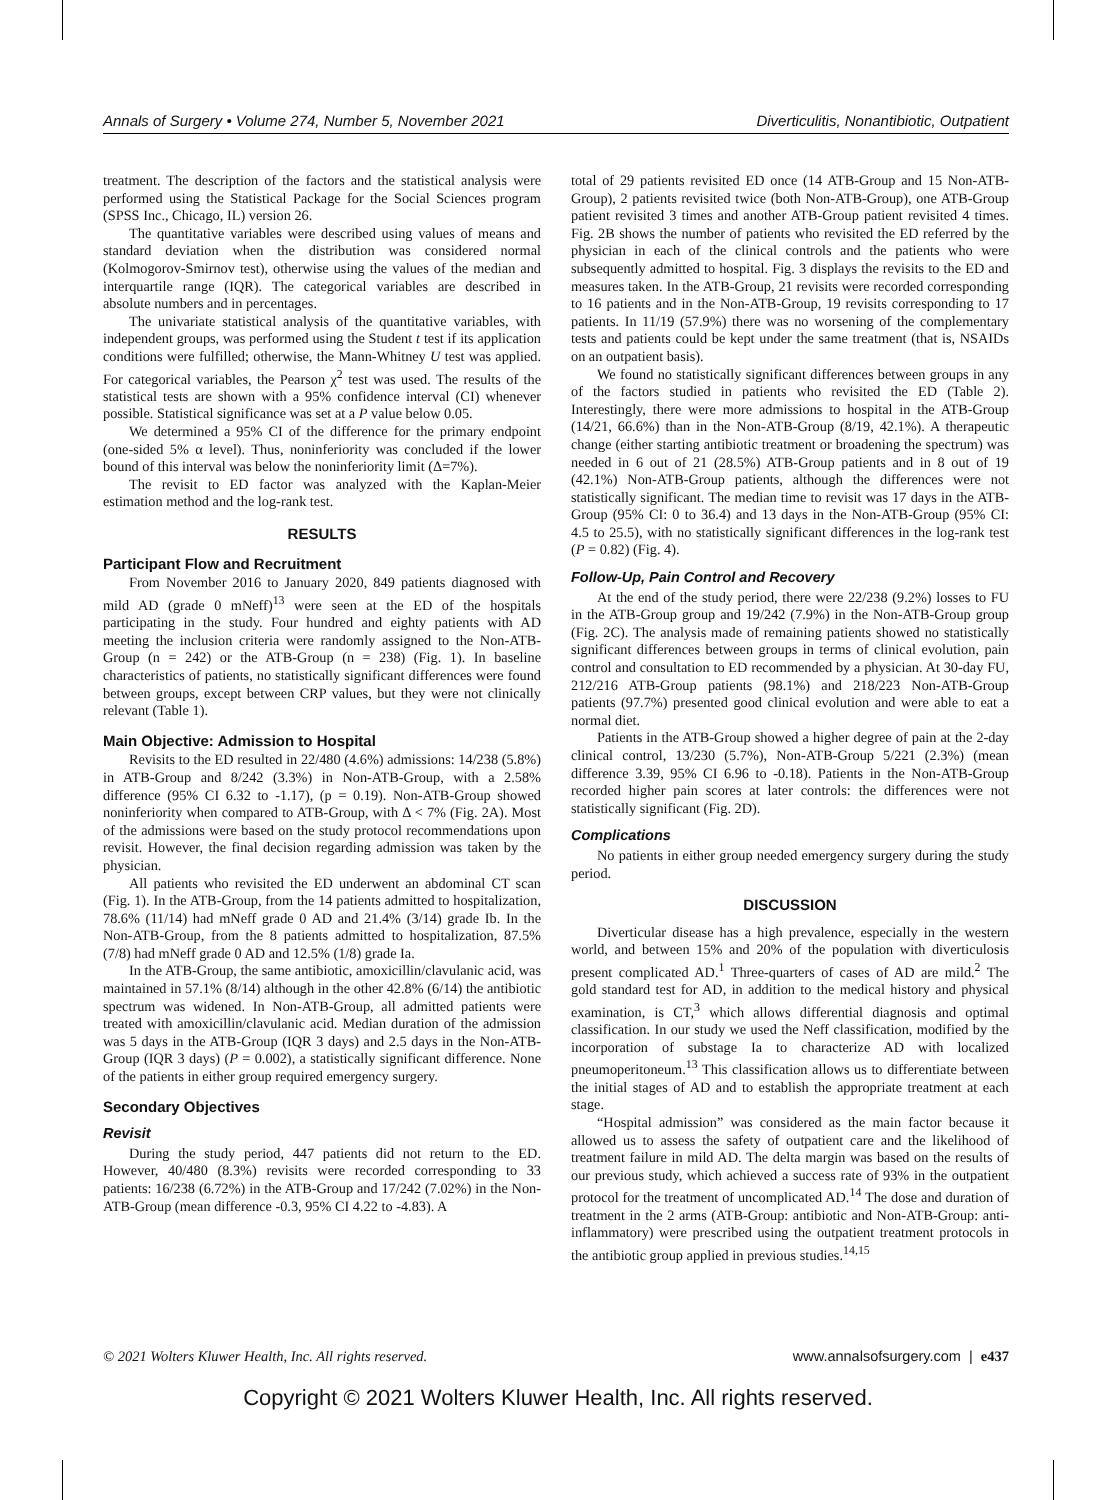Annals of Surgery • Volume 274, Number 5, November 2021 Diverticulitis, Nonantibiotic, Outpatient
treatment. The description of the factors and the statistical analysis were performed using the Statistical Package for the Social Sciences program (SPSS Inc., Chicago, IL) version 26.
The quantitative variables were described using values of means and standard deviation when the distribution was considered normal (Kolmogorov-Smirnov test), otherwise using the values of the median and interquartile range (IQR). The categorical variables are described in absolute numbers and in percentages.
The univariate statistical analysis of the quantitative variables, with independent groups, was performed using the Student t test if its application conditions were fulfilled; otherwise, the Mann-Whitney U test was applied. For categorical variables, the Pearson χ<sup>2</sup> test was used. The results of the statistical tests are shown with a 95% confidence interval (CI) whenever possible. Statistical significance was set at a P value below 0.05.
We determined a 95% CI of the difference for the primary endpoint (one-sided 5% α level). Thus, noninferiority was concluded if the lower bound of this interval was below the noninferiority limit (Δ=7%).
The revisit to ED factor was analyzed with the Kaplan-Meier estimation method and the log-rank test.
RESULTS
Participant Flow and Recruitment
From November 2016 to January 2020, 849 patients diagnosed with mild AD (grade 0 mNeff)<sup>13</sup> were seen at the ED of the hospitals participating in the study. Four hundred and eighty patients with AD meeting the inclusion criteria were randomly assigned to the Non-ATB-Group (n = 242) or the ATB-Group (n = 238) (Fig. 1). In baseline characteristics of patients, no statistically significant differences were found between groups, except between CRP values, but they were not clinically relevant (Table 1).
Main Objective: Admission to Hospital
Revisits to the ED resulted in 22/480 (4.6%) admissions: 14/238 (5.8%) in ATB-Group and 8/242 (3.3%) in Non-ATB-Group, with a 2.58% difference (95% CI 6.32 to -1.17), (p = 0.19). Non-ATB-Group showed noninferiority when compared to ATB-Group, with Δ < 7% (Fig. 2A). Most of the admissions were based on the study protocol recommendations upon revisit. However, the final decision regarding admission was taken by the physician.
All patients who revisited the ED underwent an abdominal CT scan (Fig. 1). In the ATB-Group, from the 14 patients admitted to hospitalization, 78.6% (11/14) had mNeff grade 0 AD and 21.4% (3/14) grade Ib. In the Non-ATB-Group, from the 8 patients admitted to hospitalization, 87.5% (7/8) had mNeff grade 0 AD and 12.5% (1/8) grade Ia.
In the ATB-Group, the same antibiotic, amoxicillin/clavulanic acid, was maintained in 57.1% (8/14) although in the other 42.8% (6/14) the antibiotic spectrum was widened. In Non-ATB-Group, all admitted patients were treated with amoxicillin/clavulanic acid. Median duration of the admission was 5 days in the ATB-Group (IQR 3 days) and 2.5 days in the Non-ATB-Group (IQR 3 days) (P = 0.002), a statistically significant difference. None of the patients in either group required emergency surgery.
Secondary Objectives
Revisit
During the study period, 447 patients did not return to the ED. However, 40/480 (8.3%) revisits were recorded corresponding to 33 patients: 16/238 (6.72%) in the ATB-Group and 17/242 (7.02%) in the Non-ATB-Group (mean difference -0.3, 95% CI 4.22 to -4.83). A
total of 29 patients revisited ED once (14 ATB-Group and 15 Non-ATB-Group), 2 patients revisited twice (both Non-ATB-Group), one ATB-Group patient revisited 3 times and another ATB-Group patient revisited 4 times. Fig. 2B shows the number of patients who revisited the ED referred by the physician in each of the clinical controls and the patients who were subsequently admitted to hospital. Fig. 3 displays the revisits to the ED and measures taken. In the ATB-Group, 21 revisits were recorded corresponding to 16 patients and in the Non-ATB-Group, 19 revisits corresponding to 17 patients. In 11/19 (57.9%) there was no worsening of the complementary tests and patients could be kept under the same treatment (that is, NSAIDs on an outpatient basis).
We found no statistically significant differences between groups in any of the factors studied in patients who revisited the ED (Table 2). Interestingly, there were more admissions to hospital in the ATB-Group (14/21, 66.6%) than in the Non-ATB-Group (8/19, 42.1%). A therapeutic change (either starting antibiotic treatment or broadening the spectrum) was needed in 6 out of 21 (28.5%) ATB-Group patients and in 8 out of 19 (42.1%) Non-ATB-Group patients, although the differences were not statistically significant. The median time to revisit was 17 days in the ATB-Group (95% CI: 0 to 36.4) and 13 days in the Non-ATB-Group (95% CI: 4.5 to 25.5), with no statistically significant differences in the log-rank test (P = 0.82) (Fig. 4).
Follow-Up, Pain Control and Recovery
At the end of the study period, there were 22/238 (9.2%) losses to FU in the ATB-Group group and 19/242 (7.9%) in the Non-ATB-Group group (Fig. 2C). The analysis made of remaining patients showed no statistically significant differences between groups in terms of clinical evolution, pain control and consultation to ED recommended by a physician. At 30-day FU, 212/216 ATB-Group patients (98.1%) and 218/223 Non-ATB-Group patients (97.7%) presented good clinical evolution and were able to eat a normal diet.
Patients in the ATB-Group showed a higher degree of pain at the 2-day clinical control, 13/230 (5.7%), Non-ATB-Group 5/221 (2.3%) (mean difference 3.39, 95% CI 6.96 to -0.18). Patients in the Non-ATB-Group recorded higher pain scores at later controls: the differences were not statistically significant (Fig. 2D).
Complications
No patients in either group needed emergency surgery during the study period.
DISCUSSION
Diverticular disease has a high prevalence, especially in the western world, and between 15% and 20% of the population with diverticulosis present complicated AD.<sup>1</sup> Three-quarters of cases of AD are mild.<sup>2</sup> The gold standard test for AD, in addition to the medical history and physical examination, is CT,<sup>3</sup> which allows differential diagnosis and optimal classification. In our study we used the Neff classification, modified by the incorporation of substage Ia to characterize AD with localized pneumoperitoneum.<sup>13</sup> This classification allows us to differentiate between the initial stages of AD and to establish the appropriate treatment at each stage.
“Hospital admission” was considered as the main factor because it allowed us to assess the safety of outpatient care and the likelihood of treatment failure in mild AD. The delta margin was based on the results of our previous study, which achieved a success rate of 93% in the outpatient protocol for the treatment of uncomplicated AD.<sup>14</sup> The dose and duration of treatment in the 2 arms (ATB-Group: antibiotic and Non-ATB-Group: anti-inflammatory) were prescribed using the outpatient treatment protocols in the antibiotic group applied in previous studies.<sup>14,15</sup>
© 2021 Wolters Kluwer Health, Inc. All rights reserved. www.annalsofsurgery.com | e437
Copyright © 2021 Wolters Kluwer Health, Inc. All rights reserved.